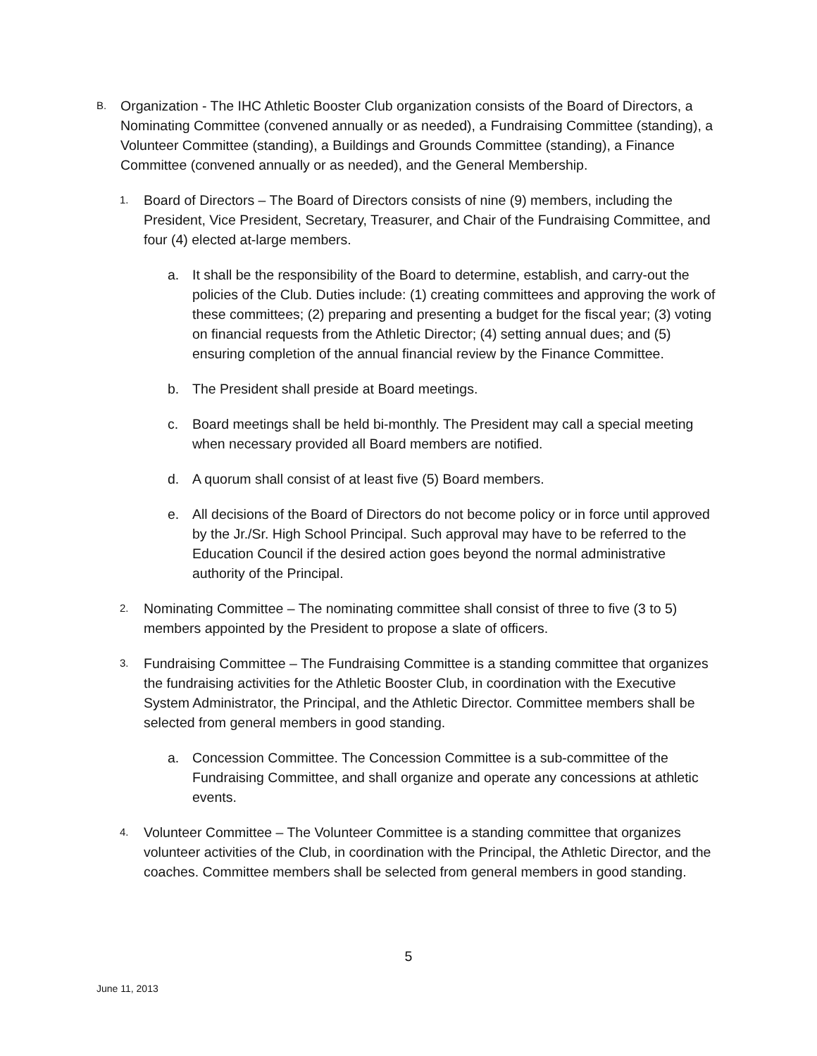B.
Organization - The IHC Athletic Booster Club organization consists of the Board of Directors, a Nominating Committee (convened annually or as needed), a Fundraising Committee (standing), a Volunteer Committee (standing), a Buildings and Grounds Committee (standing), a Finance Committee (convened annually or as needed), and the General Membership.
1.
Board of Directors – The Board of Directors consists of nine (9) members, including the President, Vice President, Secretary, Treasurer, and Chair of the Fundraising Committee, and four (4) elected at-large members.
a. It shall be the responsibility of the Board to determine, establish, and carry-out the policies of the Club. Duties include: (1) creating committees and approving the work of these committees; (2) preparing and presenting a budget for the fiscal year; (3) voting on financial requests from the Athletic Director; (4) setting annual dues; and (5) ensuring completion of the annual financial review by the Finance Committee.
b. The President shall preside at Board meetings.
c. Board meetings shall be held bi-monthly. The President may call a special meeting when necessary provided all Board members are notified.
d. A quorum shall consist of at least five (5) Board members.
e. All decisions of the Board of Directors do not become policy or in force until approved by the Jr./Sr. High School Principal. Such approval may have to be referred to the Education Council if the desired action goes beyond the normal administrative authority of the Principal.
2.
Nominating Committee – The nominating committee shall consist of three to five (3 to 5) members appointed by the President to propose a slate of officers.
3.
Fundraising Committee – The Fundraising Committee is a standing committee that organizes the fundraising activities for the Athletic Booster Club, in coordination with the Executive System Administrator, the Principal, and the Athletic Director. Committee members shall be selected from general members in good standing.
a. Concession Committee. The Concession Committee is a sub-committee of the Fundraising Committee, and shall organize and operate any concessions at athletic events.
4.
Volunteer Committee – The Volunteer Committee is a standing committee that organizes volunteer activities of the Club, in coordination with the Principal, the Athletic Director, and the coaches. Committee members shall be selected from general members in good standing.
5
June 11, 2013